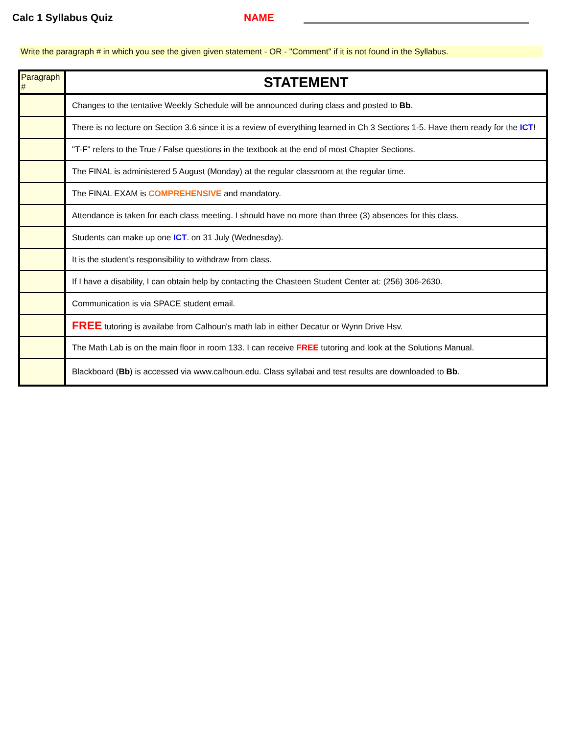Calc 1 Syllabus Quiz
NAME
Write the paragraph # in which you see the given given statement - OR - "Comment" if it is not found in the Syllabus.
| Paragraph # | STATEMENT |
| | Changes to the tentative Weekly Schedule will be announced during class and posted to Bb . |
| | There is no lecture on Section 3.6 since it is a review of everything learned in Ch 3 Sections 1-5. Have them ready for the ICT ! |
| | "T-F" refers to the True / False questions in the textbook at the end of most Chapter Sections. |
| | The FINAL is administered 5 August (Monday) at the regular classroom at the regular time. |
| | The FINAL EXAM is COMPREHENSIVE and mandatory. |
| | Attendance is taken for each class meeting. I should have no more than three (3) absences for this class. |
| | Students can make up one ICT . on 31 July (Wednesday). |
| | It is the student's responsibility to withdraw from class. |
| | If I have a disability, I can obtain help by contacting the Chasteen Student Center at: (256) 306-2630. |
| | Communication is via SPACE student email. |
| | FREE tutoring is availabe from Calhoun's math lab in either Decatur or Wynn Drive Hsv. |
| | The Math Lab is on the main floor in room 133. I can receive FREE tutoring and look at the Solutions Manual. |
| | Blackboard ( Bb ) is accessed via www.calhoun.edu. Class syllabai and test results are downloaded to Bb . |